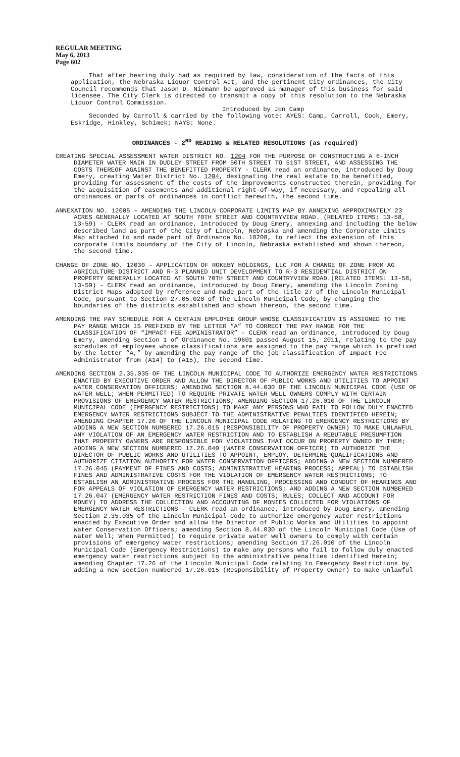REGULAR MEETING
May 6, 2013
Page 602
That after hearing duly had as required by law, consideration of the facts of this application, the Nebraska Liquor Control Act, and the pertinent City ordinances, the City Council recommends that Jason D. Niemann be approved as manager of this business for said licensee. The City Clerk is directed to transmit a copy of this resolution to the Nebraska Liquor Control Commission.
Introduced by Jon Camp
Seconded by Carroll & carried by the following vote: AYES: Camp, Carroll, Cook, Emery, Eskridge, Hinkley, Schimek; NAYS: None.
ORDINANCES - 2<sup>ND</sup> READING & RELATED RESOLUTIONS (as required)
CREATING SPECIAL ASSESSMENT WATER DISTRICT NO. 1204 FOR THE PURPOSE OF CONSTRUCTING A 6-INCH DIAMETER WATER MAIN IN DUDLEY STREET FROM 50TH STREET TO 51ST STREET, AND ASSESSING THE COSTS THEREOF AGAINST THE BENEFITTED PROPERTY - CLERK read an ordinance, introduced by Doug Emery, creating Water District No. 1204, designating the real estate to be benefitted, providing for assessment of the costs of the improvements constructed therein, providing for the acquisition of easements and additional right-of-way, if necessary, and repealing all ordinances or parts of ordinances in conflict herewith, the second time.
ANNEXATION NO. 12005 – AMENDING THE LINCOLN CORPORATE LIMITS MAP BY ANNEXING APPROXIMATELY 23 ACRES GENERALLY LOCATED AT SOUTH 70TH STREET AND COUNTRYVIEW ROAD. (RELATED ITEMS: 13-58, 13-59) - CLERK read an ordinance, introduced by Doug Emery, annexing and including the below described land as part of the City of Lincoln, Nebraska and amending the Corporate Limits Map attached to and made part of Ordinance No. 18208, to reflect the extension of this corporate limits boundary of the City of Lincoln, Nebraska established and shown thereon, the second time.
CHANGE OF ZONE NO. 12030 – APPLICATION OF ROKEBY HOLDINGS, LLC FOR A CHANGE OF ZONE FROM AG AGRICULTURE DISTRICT AND R-3 PLANNED UNIT DEVELOPMENT TO R-3 RESIDENTIAL DISTRICT ON PROPERTY GENERALLY LOCATED AT SOUTH 70TH STREET AND COUNTRYVIEW ROAD.(RELATED ITEMS: 13-58, 13-59) - CLERK read an ordinance, introduced by Doug Emery, amending the Lincoln Zoning District Maps adopted by reference and made part of the Title 27 of the Lincoln Municipal Code, pursuant to Section 27.05.020 of the Lincoln Municipal Code, by changing the boundaries of the districts established and shown thereon, the second time.
AMENDING THE PAY SCHEDULE FOR A CERTAIN EMPLOYEE GROUP WHOSE CLASSIFICATION IS ASSIGNED TO THE PAY RANGE WHICH IS PREFIXED BY THE LETTER “A” TO CORRECT THE PAY RANGE FOR THE CLASSIFICATION OF “IMPACT FEE ADMINISTRATOR” - CLERK read an ordinance, introduced by Doug Emery, amending Section 1 of Ordinance No. 19601 passed August 15, 2011, relating to the pay schedules of employees whose classifications are assigned to the pay range which is prefixed by the letter “A,” by amending the pay range of the job classification of Impact Fee Administrator from (A14) to (A15), the second time.
AMENDING SECTION 2.35.035 OF THE LINCOLN MUNICIPAL CODE TO AUTHORIZE EMERGENCY WATER RESTRICTIONS ENACTED BY EXECUTIVE ORDER AND ALLOW THE DIRECTOR OF PUBLIC WORKS AND UTILITIES TO APPOINT WATER CONSERVATION OFFICERS; AMENDING SECTION 8.44.030 OF THE LINCOLN MUNICIPAL CODE (USE OF WATER WELL; WHEN PERMITTED) TO REQUIRE PRIVATE WATER WELL OWNERS COMPLY WITH CERTAIN PROVISIONS OF EMERGENCY WATER RESTRICTIONS; AMENDING SECTION 17.26.010 OF THE LINCOLN MUNICIPAL CODE (EMERGENCY RESTRICTIONS) TO MAKE ANY PERSONS WHO FAIL TO FOLLOW DULY ENACTED EMERGENCY WATER RESTRICTIONS SUBJECT TO THE ADMINISTRATIVE PENALTIES IDENTIFIED HEREIN; AMENDING CHAPTER 17.26 OF THE LINCOLN MUNICIPAL CODE RELATING TO EMERGENCY RESTRICTIONS BY ADDING A NEW SECTION NUMBERED 17.26.015 (RESPONSIBILITY OF PROPERTY OWNER) TO MAKE UNLAWFUL ANY VIOLATION OF AN EMERGENCY WATER RESTRICTION AND TO ESTABLISH A REBUTABLE PRESUMPTION THAT PROPERTY OWNERS ARE RESPONSIBLE FOR VIOLATIONS THAT OCCUR ON PROPERTY OWNED BY THEM; ADDING A NEW SECTION NUMBERED 17.26.040 (WATER CONSERVATION OFFICER) TO AUTHORIZE THE DIRECTOR OF PUBLIC WORKS AND UTILITIES TO APPOINT, EMPLOY, DETERMINE QUALIFICATIONS AND AUTHORIZE CITATION AUTHORITY FOR WATER CONSERVATION OFFICERS; ADDING A NEW SECTION NUMBERED 17.26.045 (PAYMENT OF FINES AND COSTS; ADMINISTRATIVE HEARING PROCESS; APPEAL) TO ESTABLISH FINES AND ADMINISTRATIVE COSTS FOR THE VIOLATION OF EMERGENCY WATER RESTRICTIONS; TO ESTABLISH AN ADMINISTRATIVE PROCESS FOR THE HANDLING, PROCESSING AND CONDUCT OF HEARINGS AND FOR APPEALS OF VIOLATION OF EMERGENCY WATER RESTRICTIONS; AND ADDING A NEW SECTION NUMBERED 17.26.047 (EMERGENCY WATER RESTRICTION FINES AND COSTS; RULES; COLLECT AND ACCOUNT FOR MONEY) TO ADDRESS THE COLLECTION AND ACCOUNTING OF MONIES COLLECTED FOR VIOLATIONS OF EMERGENCY WATER RESTRICTIONS - CLERK read an ordinance, introduced by Doug Emery, amending Section 2.35.035 of the Lincoln Municipal Code to authorize emergency water restrictions enacted by Executive Order and allow the Director of Public Works and Utilities to appoint Water Conservation Officers; amending Section 8.44.030 of the Lincoln Municipal Code (Use of Water Well; When Permitted) to require private water well owners to comply with certain provisions of emergency water restrictions; amending Section 17.26.010 of the Lincoln Municipal Code (Emergency Restrictions) to make any persons who fail to follow duly enacted emergency water restrictions subject to the administrative penalties identified herein; amending Chapter 17.26 of the Lincoln Municipal Code relating to Emergency Restrictions by adding a new section numbered 17.26.015 (Responsibility of Property Owner) to make unlawful